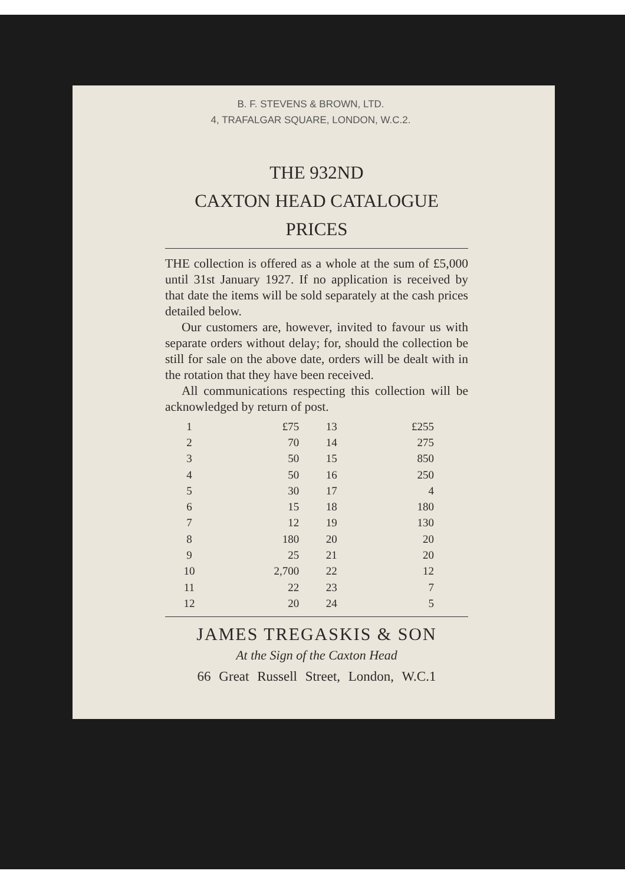B. F. STEVENS & BROWN, LTD.
4, TRAFALGAR SQUARE, LONDON, W.C.2.
THE 932ND
CAXTON HEAD CATALOGUE
PRICES
THE collection is offered as a whole at the sum of £5,000 until 31st January 1927. If no application is received by that date the items will be sold separately at the cash prices detailed below.
Our customers are, however, invited to favour us with separate orders without delay; for, should the collection be still for sale on the above date, orders will be dealt with in the rotation that they have been received.
All communications respecting this collection will be acknowledged by return of post.
| 1 | £75 | 13 | £255 |
| 2 | 70 | 14 | 275 |
| 3 | 50 | 15 | 850 |
| 4 | 50 | 16 | 250 |
| 5 | 30 | 17 | 4 |
| 6 | 15 | 18 | 180 |
| 7 | 12 | 19 | 130 |
| 8 | 180 | 20 | 20 |
| 9 | 25 | 21 | 20 |
| 10 | 2,700 | 22 | 12 |
| 11 | 22 | 23 | 7 |
| 12 | 20 | 24 | 5 |
JAMES TREGASKIS & SON
At the Sign of the Caxton Head
66 Great Russell Street, London, W.C.1